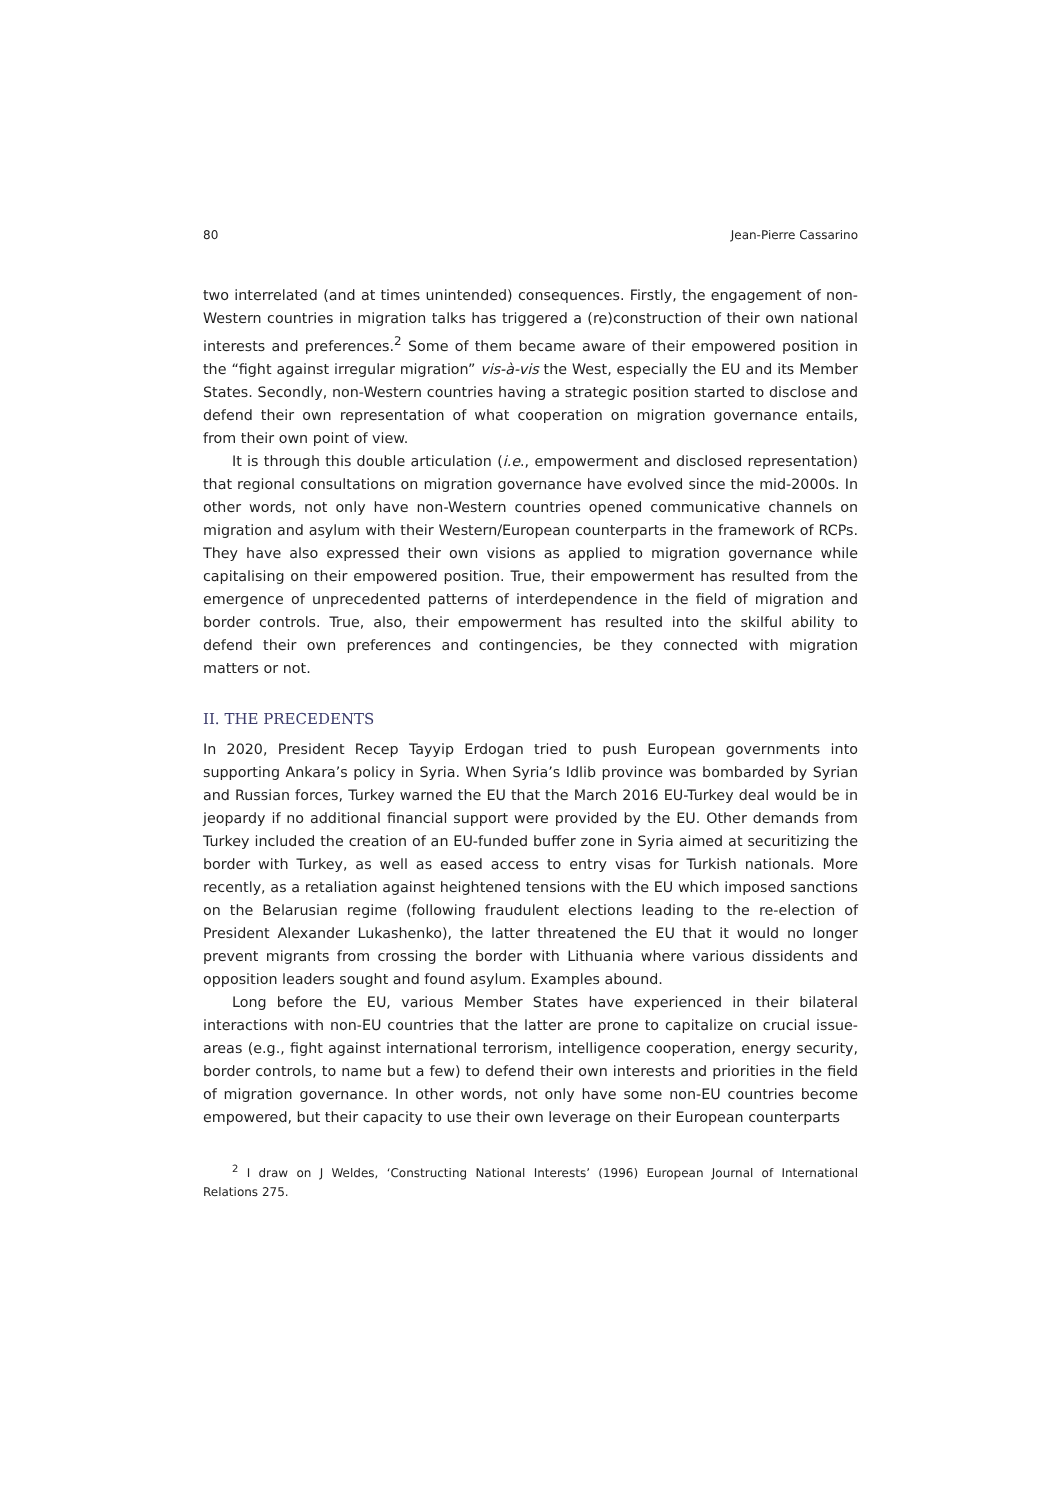80 Jean-Pierre Cassarino
two interrelated (and at times unintended) consequences. Firstly, the engagement of non-Western countries in migration talks has triggered a (re)construction of their own national interests and preferences.<sup>2</sup> Some of them became aware of their empowered position in the “fight against irregular migration” vis-à-vis the West, especially the EU and its Member States. Secondly, non-Western countries having a strategic position started to disclose and defend their own representation of what cooperation on migration governance entails, from their own point of view.
It is through this double articulation (i.e., empowerment and disclosed representation) that regional consultations on migration governance have evolved since the mid-2000s. In other words, not only have non-Western countries opened communicative channels on migration and asylum with their Western/European counterparts in the framework of RCPs. They have also expressed their own visions as applied to migration governance while capitalising on their empowered position. True, their empowerment has resulted from the emergence of unprecedented patterns of interdependence in the field of migration and border controls. True, also, their empowerment has resulted into the skilful ability to defend their own preferences and contingencies, be they connected with migration matters or not.
II. THE PRECEDENTS
In 2020, President Recep Tayyip Erdogan tried to push European governments into supporting Ankara’s policy in Syria. When Syria’s Idlib province was bombarded by Syrian and Russian forces, Turkey warned the EU that the March 2016 EU-Turkey deal would be in jeopardy if no additional financial support were provided by the EU. Other demands from Turkey included the creation of an EU-funded buffer zone in Syria aimed at securitizing the border with Turkey, as well as eased access to entry visas for Turkish nationals. More recently, as a retaliation against heightened tensions with the EU which imposed sanctions on the Belarusian regime (following fraudulent elections leading to the re-election of President Alexander Lukashenko), the latter threatened the EU that it would no longer prevent migrants from crossing the border with Lithuania where various dissidents and opposition leaders sought and found asylum. Examples abound.
Long before the EU, various Member States have experienced in their bilateral interactions with non-EU countries that the latter are prone to capitalize on crucial issue-areas (e.g., fight against international terrorism, intelligence cooperation, energy security, border controls, to name but a few) to defend their own interests and priorities in the field of migration governance. In other words, not only have some non-EU countries become empowered, but their capacity to use their own leverage on their European counterparts
<sup>2</sup> I draw on J Weldes, ‘Constructing National Interests’ (1996) European Journal of International Relations 275.